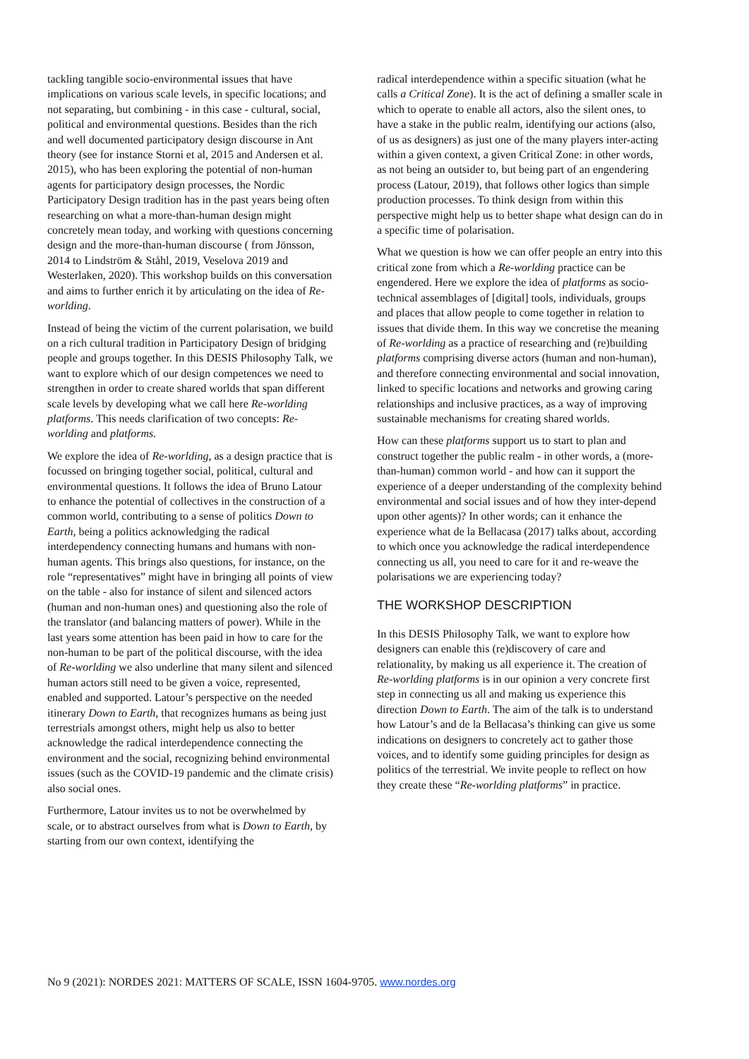tackling tangible socio-environmental issues that have implications on various scale levels, in specific locations; and not separating, but combining - in this case - cultural, social, political and environmental questions. Besides than the rich and well documented participatory design discourse in Ant theory (see for instance Storni et al, 2015 and Andersen et al. 2015), who has been exploring the potential of non-human agents for participatory design processes, the Nordic Participatory Design tradition has in the past years being often researching on what a more-than-human design might concretely mean today, and working with questions concerning design and the more-than-human discourse ( from Jönsson, 2014 to Lindström & Ståhl, 2019, Veselova 2019 and Westerlaken, 2020). This workshop builds on this conversation and aims to further enrich it by articulating on the idea of Re-worlding.
Instead of being the victim of the current polarisation, we build on a rich cultural tradition in Participatory Design of bridging people and groups together. In this DESIS Philosophy Talk, we want to explore which of our design competences we need to strengthen in order to create shared worlds that span different scale levels by developing what we call here Re-worlding platforms. This needs clarification of two concepts: Re-worlding and platforms.
We explore the idea of Re-worlding, as a design practice that is focussed on bringing together social, political, cultural and environmental questions. It follows the idea of Bruno Latour to enhance the potential of collectives in the construction of a common world, contributing to a sense of politics Down to Earth, being a politics acknowledging the radical interdependency connecting humans and humans with non-human agents. This brings also questions, for instance, on the role “representatives” might have in bringing all points of view on the table - also for instance of silent and silenced actors (human and non-human ones) and questioning also the role of the translator (and balancing matters of power). While in the last years some attention has been paid in how to care for the non-human to be part of the political discourse, with the idea of Re-worlding we also underline that many silent and silenced human actors still need to be given a voice, represented, enabled and supported. Latour’s perspective on the needed itinerary Down to Earth, that recognizes humans as being just terrestrials amongst others, might help us also to better acknowledge the radical interdependence connecting the environment and the social, recognizing behind environmental issues (such as the COVID-19 pandemic and the climate crisis) also social ones.
Furthermore, Latour invites us to not be overwhelmed by scale, or to abstract ourselves from what is Down to Earth, by starting from our own context, identifying the
radical interdependence within a specific situation (what he calls a Critical Zone). It is the act of defining a smaller scale in which to operate to enable all actors, also the silent ones, to have a stake in the public realm, identifying our actions (also, of us as designers) as just one of the many players inter-acting within a given context, a given Critical Zone: in other words, as not being an outsider to, but being part of an engendering process (Latour, 2019), that follows other logics than simple production processes. To think design from within this perspective might help us to better shape what design can do in a specific time of polarisation.
What we question is how we can offer people an entry into this critical zone from which a Re-worlding practice can be engendered. Here we explore the idea of platforms as socio-technical assemblages of [digital] tools, individuals, groups and places that allow people to come together in relation to issues that divide them. In this way we concretise the meaning of Re-worlding as a practice of researching and (re)building platforms comprising diverse actors (human and non-human), and therefore connecting environmental and social innovation, linked to specific locations and networks and growing caring relationships and inclusive practices, as a way of improving sustainable mechanisms for creating shared worlds.
How can these platforms support us to start to plan and construct together the public realm - in other words, a (more-than-human) common world - and how can it support the experience of a deeper understanding of the complexity behind environmental and social issues and of how they inter-depend upon other agents)? In other words; can it enhance the experience what de la Bellacasa (2017) talks about, according to which once you acknowledge the radical interdependence connecting us all, you need to care for it and re-weave the polarisations we are experiencing today?
THE WORKSHOP DESCRIPTION
In this DESIS Philosophy Talk, we want to explore how designers can enable this (re)discovery of care and relationality, by making us all experience it. The creation of Re-worlding platforms is in our opinion a very concrete first step in connecting us all and making us experience this direction Down to Earth. The aim of the talk is to understand how Latour’s and de la Bellacasa’s thinking can give us some indications on designers to concretely act to gather those voices, and to identify some guiding principles for design as politics of the terrestrial. We invite people to reflect on how they create these “Re-worlding platforms” in practice.
No 9 (2021): NORDES 2021: MATTERS OF SCALE, ISSN 1604-9705. www.nordes.org